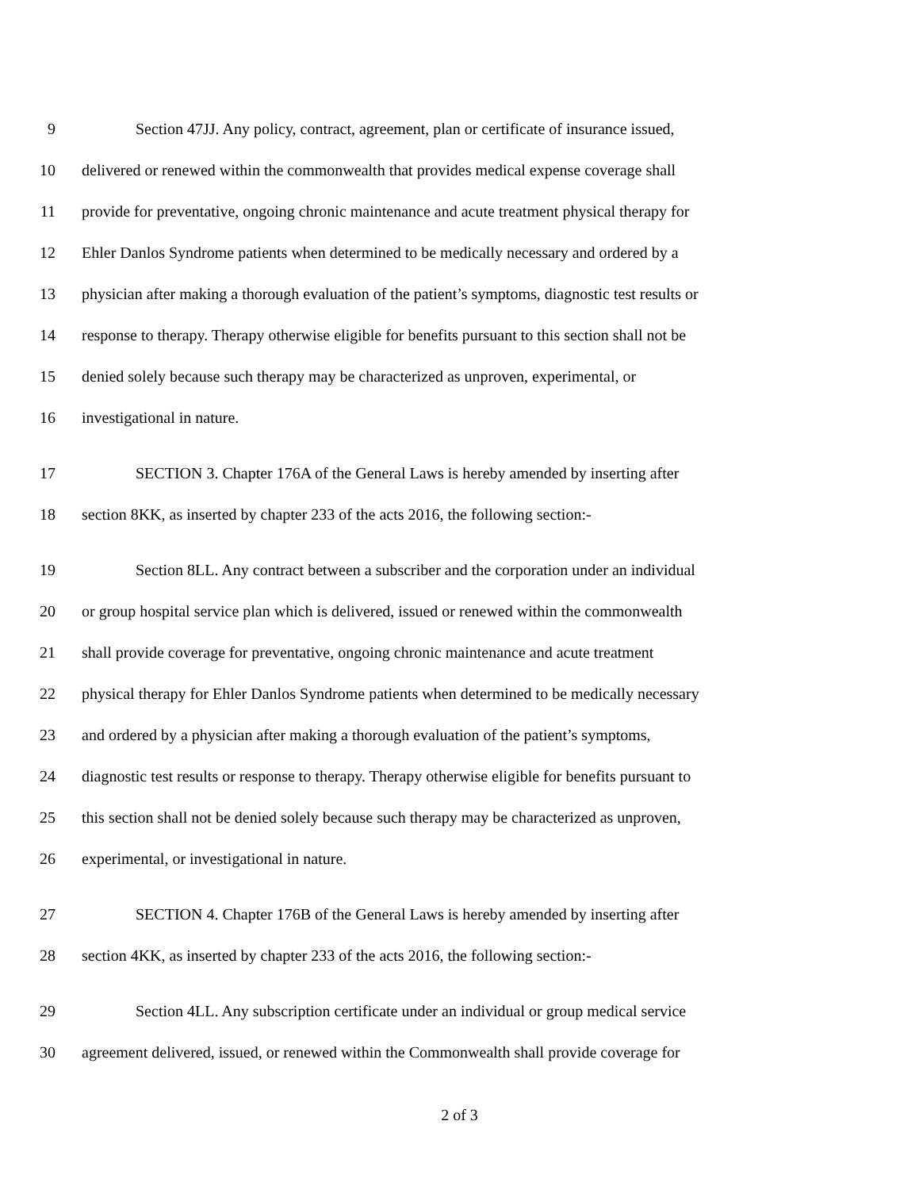9 Section 47JJ. Any policy, contract, agreement, plan or certificate of insurance issued,
10 delivered or renewed within the commonwealth that provides medical expense coverage shall
11 provide for preventative, ongoing chronic maintenance and acute treatment physical therapy for
12 Ehler Danlos Syndrome patients when determined to be medically necessary and ordered by a
13 physician after making a thorough evaluation of the patient’s symptoms, diagnostic test results or
14 response to therapy. Therapy otherwise eligible for benefits pursuant to this section shall not be
15 denied solely because such therapy may be characterized as unproven, experimental, or
16 investigational in nature.
17 SECTION 3. Chapter 176A of the General Laws is hereby amended by inserting after
18 section 8KK, as inserted by chapter 233 of the acts 2016, the following section:-
19 Section 8LL. Any contract between a subscriber and the corporation under an individual
20 or group hospital service plan which is delivered, issued or renewed within the commonwealth
21 shall provide coverage for preventative, ongoing chronic maintenance and acute treatment
22 physical therapy for Ehler Danlos Syndrome patients when determined to be medically necessary
23 and ordered by a physician after making a thorough evaluation of the patient’s symptoms,
24 diagnostic test results or response to therapy. Therapy otherwise eligible for benefits pursuant to
25 this section shall not be denied solely because such therapy may be characterized as unproven,
26 experimental, or investigational in nature.
27 SECTION 4. Chapter 176B of the General Laws is hereby amended by inserting after
28 section 4KK, as inserted by chapter 233 of the acts 2016, the following section:-
29 Section 4LL. Any subscription certificate under an individual or group medical service
30 agreement delivered, issued, or renewed within the Commonwealth shall provide coverage for
2 of 3